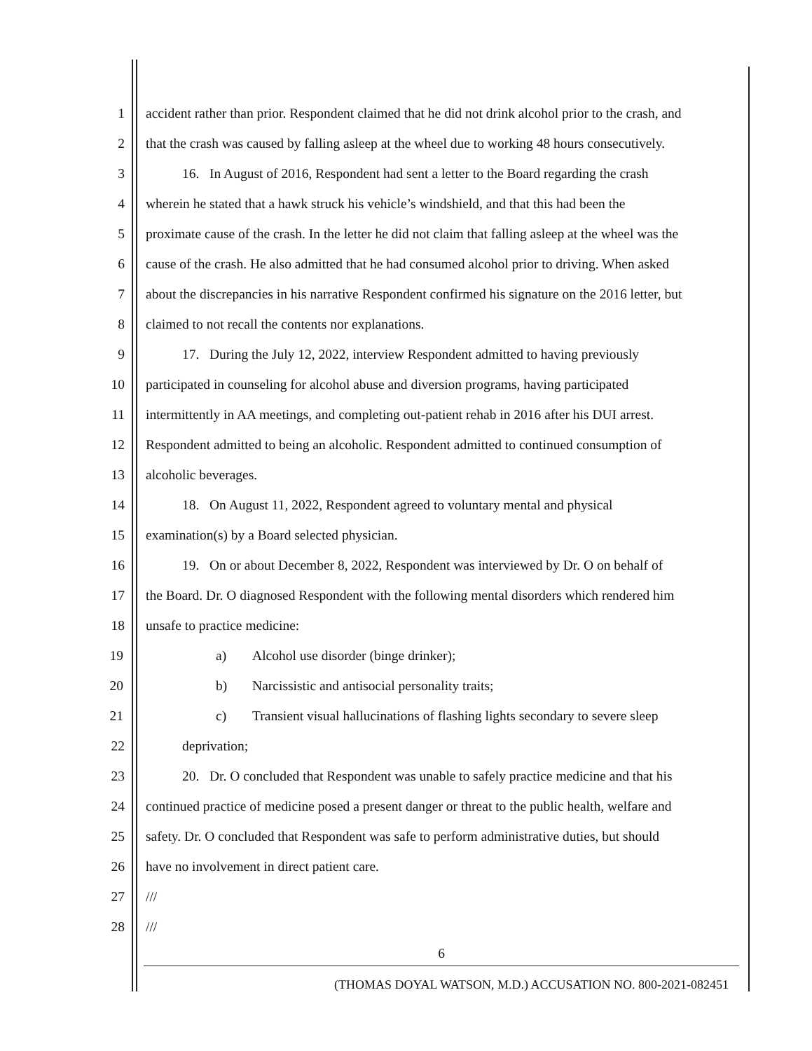1 accident rather than prior. Respondent claimed that he did not drink alcohol prior to the crash, and
2 that the crash was caused by falling asleep at the wheel due to working 48 hours consecutively.
3 16. In August of 2016, Respondent had sent a letter to the Board regarding the crash
4 wherein he stated that a hawk struck his vehicle’s windshield, and that this had been the
5 proximate cause of the crash. In the letter he did not claim that falling asleep at the wheel was the
6 cause of the crash. He also admitted that he had consumed alcohol prior to driving. When asked
7 about the discrepancies in his narrative Respondent confirmed his signature on the 2016 letter, but
8 claimed to not recall the contents nor explanations.
9 17. During the July 12, 2022, interview Respondent admitted to having previously
10 participated in counseling for alcohol abuse and diversion programs, having participated
11 intermittently in AA meetings, and completing out-patient rehab in 2016 after his DUI arrest.
12 Respondent admitted to being an alcoholic. Respondent admitted to continued consumption of
13 alcoholic beverages.
14 18. On August 11, 2022, Respondent agreed to voluntary mental and physical
15 examination(s) by a Board selected physician.
16 19. On or about December 8, 2022, Respondent was interviewed by Dr. O on behalf of
17 the Board. Dr. O diagnosed Respondent with the following mental disorders which rendered him
18 unsafe to practice medicine:
19 a) Alcohol use disorder (binge drinker);
20 b) Narcissistic and antisocial personality traits;
21 c) Transient visual hallucinations of flashing lights secondary to severe sleep
22 deprivation;
23 20. Dr. O concluded that Respondent was unable to safely practice medicine and that his
24 continued practice of medicine posed a present danger or threat to the public health, welfare and
25 safety. Dr. O concluded that Respondent was safe to perform administrative duties, but should
26 have no involvement in direct patient care.
27 ///
28 ///
6
(THOMAS DOYAL WATSON, M.D.) ACCUSATION NO. 800-2021-082451